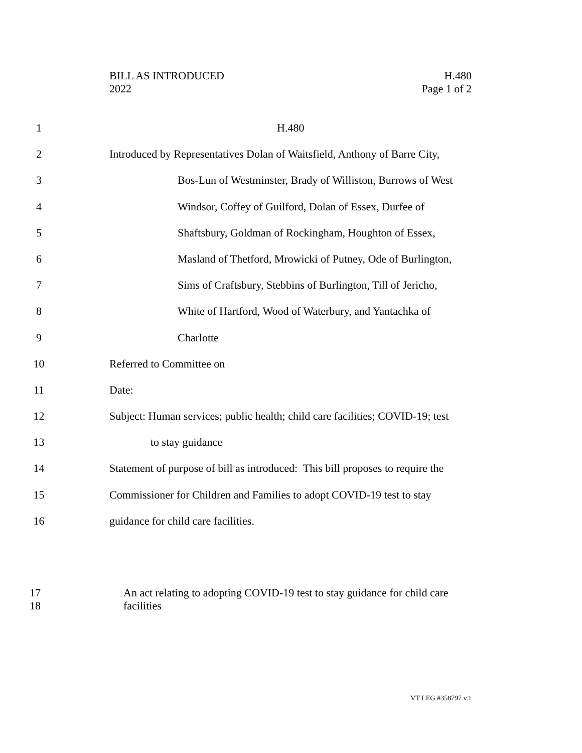BILL AS INTRODUCED
2022
H.480
Page 1 of 2
1 H.480
2 Introduced by Representatives Dolan of Waitsfield, Anthony of Barre City,
3 Bos-Lun of Westminster, Brady of Williston, Burrows of West
4 Windsor, Coffey of Guilford, Dolan of Essex, Durfee of
5 Shaftsbury, Goldman of Rockingham, Houghton of Essex,
6 Masland of Thetford, Mrowicki of Putney, Ode of Burlington,
7 Sims of Craftsbury, Stebbins of Burlington, Till of Jericho,
8 White of Hartford, Wood of Waterbury, and Yantachka of
9 Charlotte
10 Referred to Committee on
11 Date:
12 Subject: Human services; public health; child care facilities; COVID-19; test
13 to stay guidance
14 Statement of purpose of bill as introduced: This bill proposes to require the
15 Commissioner for Children and Families to adopt COVID-19 test to stay
16 guidance for child care facilities.
17 An act relating to adopting COVID-19 test to stay guidance for child care
18 facilities
VT LEG #358797 v.1